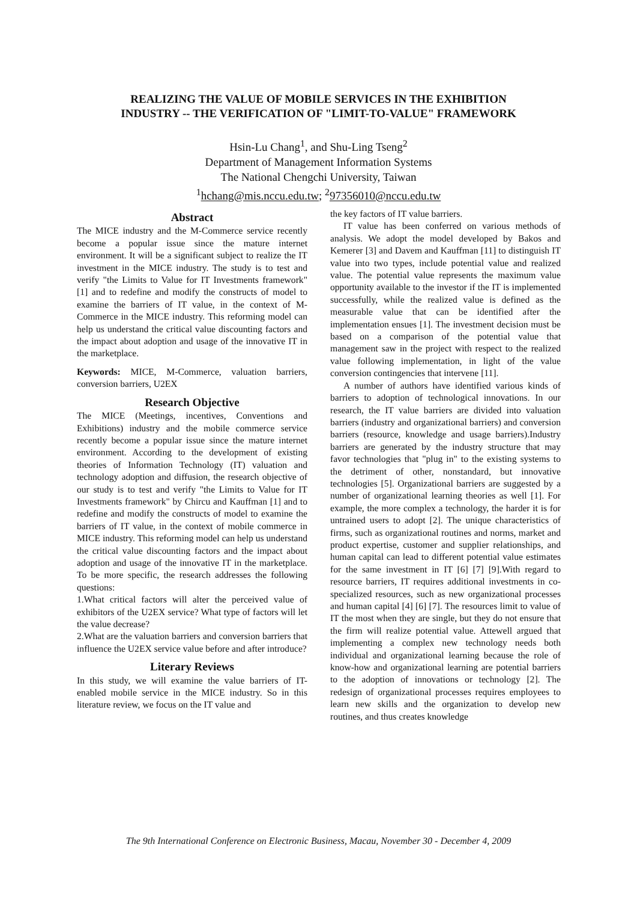REALIZING THE VALUE OF MOBILE SERVICES IN THE EXHIBITION
INDUSTRY -- THE VERIFICATION OF "LIMIT-TO-VALUE" FRAMEWORK
Hsin-Lu Chang<sup>1</sup>, and Shu-Ling Tseng<sup>2</sup>
Department of Management Information Systems
The National Chengchi University, Taiwan
<sup>1</sup> hchang@mis.nccu.edu.tw; <sup>2</sup>97356010@nccu.edu.tw
Abstract
The MICE industry and the M-Commerce service recently become a popular issue since the mature internet environment. It will be a significant subject to realize the IT investment in the MICE industry. The study is to test and verify "the Limits to Value for IT Investments framework" [1] and to redefine and modify the constructs of model to examine the barriers of IT value, in the context of M-Commerce in the MICE industry. This reforming model can help us understand the critical value discounting factors and the impact about adoption and usage of the innovative IT in the marketplace.
Keywords: MICE, M-Commerce, valuation barriers, conversion barriers, U2EX
Research Objective
The MICE (Meetings, incentives, Conventions and Exhibitions) industry and the mobile commerce service recently become a popular issue since the mature internet environment. According to the development of existing theories of Information Technology (IT) valuation and technology adoption and diffusion, the research objective of our study is to test and verify "the Limits to Value for IT Investments framework" by Chircu and Kauffman [1] and to redefine and modify the constructs of model to examine the barriers of IT value, in the context of mobile commerce in MICE industry. This reforming model can help us understand the critical value discounting factors and the impact about adoption and usage of the innovative IT in the marketplace. To be more specific, the research addresses the following questions:
1.What critical factors will alter the perceived value of exhibitors of the U2EX service? What type of factors will let the value decrease?
2.What are the valuation barriers and conversion barriers that influence the U2EX service value before and after introduce?
Literary Reviews
In this study, we will examine the value barriers of IT-enabled mobile service in the MICE industry. So in this literature review, we focus on the IT value and
the key factors of IT value barriers.
IT value has been conferred on various methods of analysis. We adopt the model developed by Bakos and Kemerer [3] and Davem and Kauffman [11] to distinguish IT value into two types, include potential value and realized value. The potential value represents the maximum value opportunity available to the investor if the IT is implemented successfully, while the realized value is defined as the measurable value that can be identified after the implementation ensues [1]. The investment decision must be based on a comparison of the potential value that management saw in the project with respect to the realized value following implementation, in light of the value conversion contingencies that intervene [11].
A number of authors have identified various kinds of barriers to adoption of technological innovations. In our research, the IT value barriers are divided into valuation barriers (industry and organizational barriers) and conversion barriers (resource, knowledge and usage barriers).Industry barriers are generated by the industry structure that may favor technologies that "plug in" to the existing systems to the detriment of other, nonstandard, but innovative technologies [5]. Organizational barriers are suggested by a number of organizational learning theories as well [1]. For example, the more complex a technology, the harder it is for untrained users to adopt [2]. The unique characteristics of firms, such as organizational routines and norms, market and product expertise, customer and supplier relationships, and human capital can lead to different potential value estimates for the same investment in IT [6] [7] [9].With regard to resource barriers, IT requires additional investments in co-specialized resources, such as new organizational processes and human capital [4] [6] [7]. The resources limit to value of IT the most when they are single, but they do not ensure that the firm will realize potential value. Attewell argued that implementing a complex new technology needs both individual and organizational learning because the role of know-how and organizational learning are potential barriers to the adoption of innovations or technology [2]. The redesign of organizational processes requires employees to learn new skills and the organization to develop new routines, and thus creates knowledge
The 9th International Conference on Electronic Business, Macau, November 30 - December 4, 2009